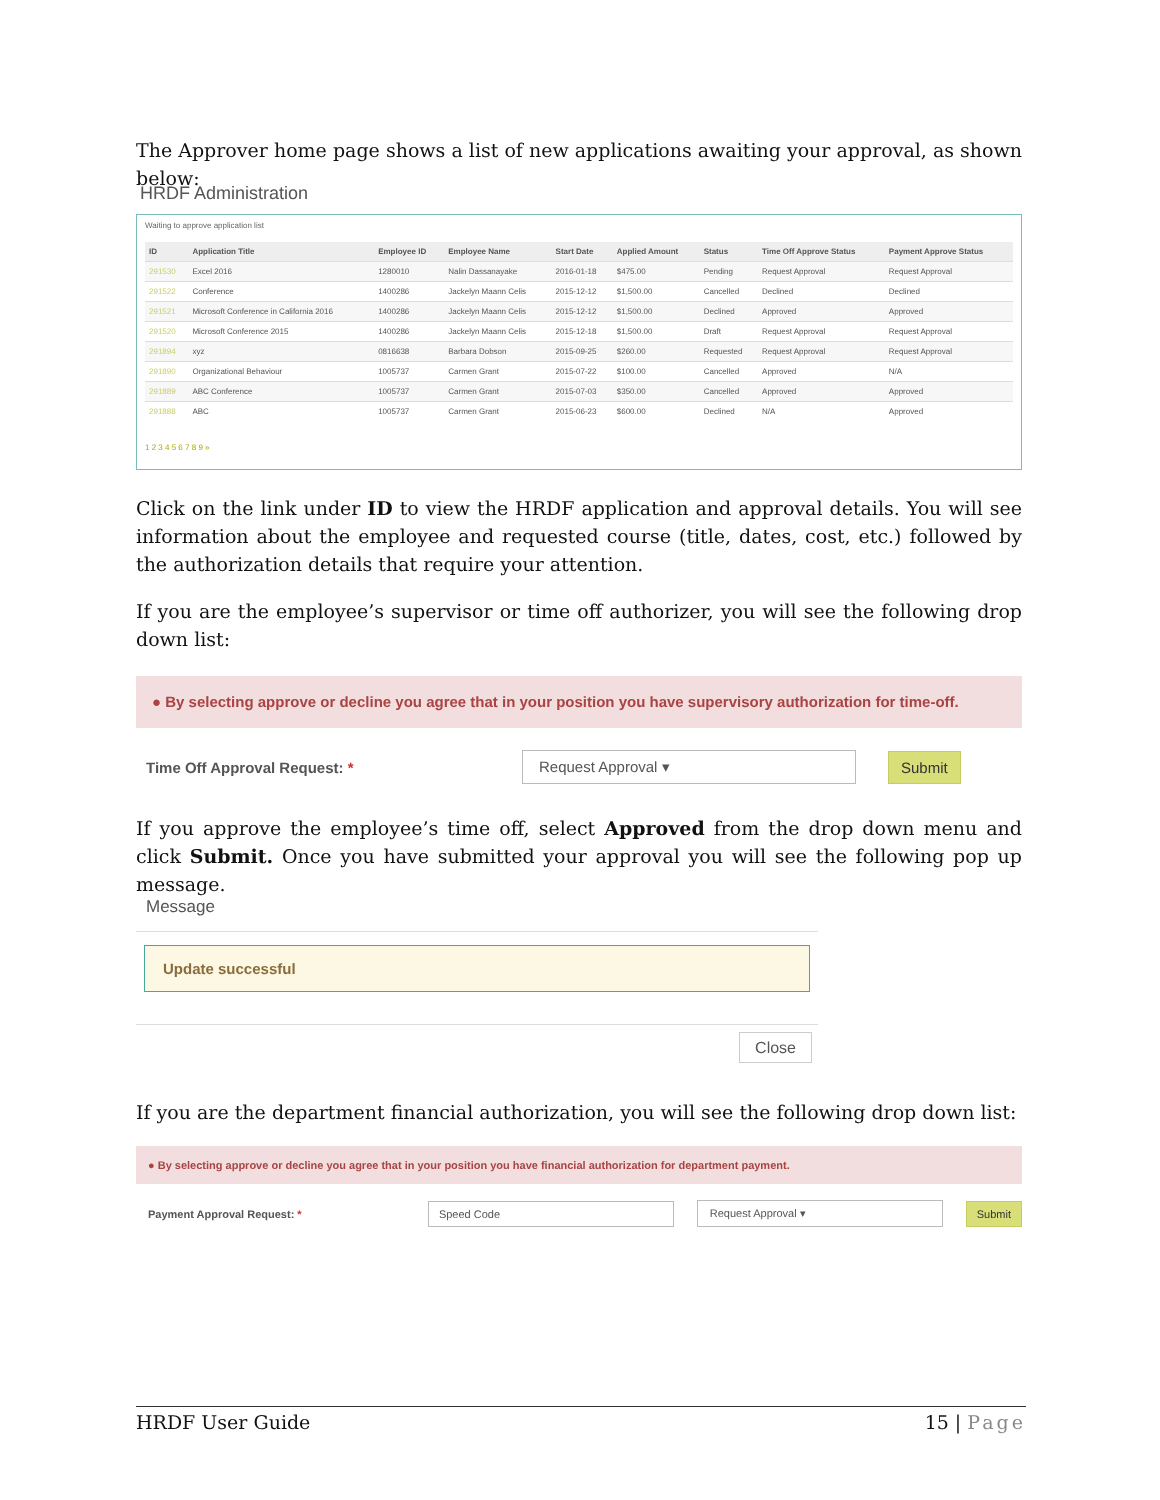The Approver home page shows a list of new applications awaiting your approval, as shown below:
HRDF Administration
Waiting to approve application list
| ID | Application Title | Employee ID | Employee Name | Start Date | Applied Amount | Status | Time Off Approve Status | Payment Approve Status |
| --- | --- | --- | --- | --- | --- | --- | --- | --- |
| 291530 | Excel 2016 | 1280010 | Nalin Dassanayake | 2016-01-18 | $475.00 | Pending | Request Approval | Request Approval |
| 291522 | Conference | 1400286 | Jackelyn Maann Celis | 2015-12-12 | $1,500.00 | Cancelled | Declined | Declined |
| 291521 | Microsoft Conference in California 2016 | 1400286 | Jackelyn Maann Celis | 2015-12-12 | $1,500.00 | Declined | Approved | Approved |
| 291520 | Microsoft Conference 2015 | 1400286 | Jackelyn Maann Celis | 2015-12-18 | $1,500.00 | Draft | Request Approval | Request Approval |
| 291894 | xyz | 0816638 | Barbara Dobson | 2015-09-25 | $260.00 | Requested | Request Approval | Request Approval |
| 291890 | Organizational Behaviour | 1005737 | Carmen Grant | 2015-07-22 | $100.00 | Cancelled | Approved | N/A |
| 291889 | ABC Conference | 1005737 | Carmen Grant | 2015-07-03 | $350.00 | Cancelled | Approved | Approved |
| 291888 | ABC | 1005737 | Carmen Grant | 2015-06-23 | $600.00 | Declined | N/A | Approved |
1 2 3 4 5 6 7 8 9 »
Click on the link under ID to view the HRDF application and approval details. You will see information about the employee and requested course (title, dates, cost, etc.) followed by the authorization details that require your attention.
If you are the employee’s supervisor or time off authorizer, you will see the following drop down list:
● By selecting approve or decline you agree that in your position you have supervisory authorization for time-off.
Time Off Approval Request: * Request Approval ▾ Submit
If you approve the employee’s time off, select Approved from the drop down menu and click Submit. Once you have submitted your approval you will see the following pop up message.
Message
Update successful
Close
If you are the department financial authorization, you will see the following drop down list:
● By selecting approve or decline you agree that in your position you have financial authorization for department payment.
Payment Approval Request: * Speed Code Request Approval ▾ Submit
HRDF User Guide 15 | Page